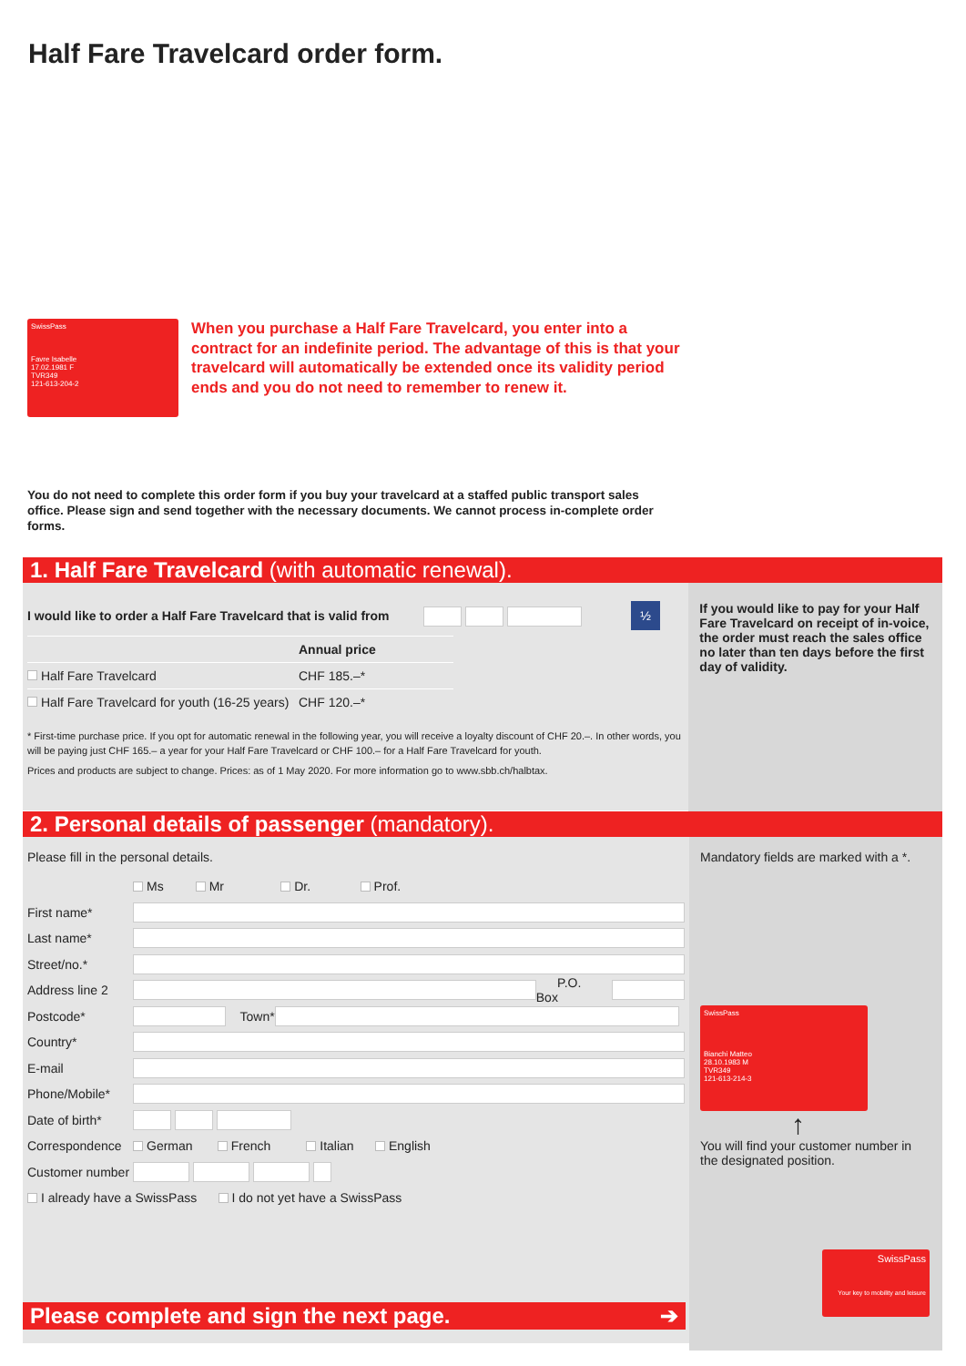Half Fare Travelcard order form.
SwissPass
Favre Isabelle
17.02.1981 F
TVR349
121-613-204-2
When you purchase a Half Fare Travelcard, you enter into a contract for an indefinite period. The advantage of this is that your travelcard will automatically be extended once its validity period ends and you do not need to remember to renew it.
You do not need to complete this order form if you buy your travelcard at a staffed public transport sales office. Please sign and send together with the necessary documents. We cannot process in-complete order forms.
1. Half Fare Travelcard (with automatic renewal).
I would like to order a Half Fare Travelcard that is valid from ½
| | Annual price |
| --- | --- |
| Half Fare Travelcard | CHF 185.–* |
| Half Fare Travelcard for youth (16-25 years) | CHF 120.–* |
* First-time purchase price. If you opt for automatic renewal in the following year, you will receive a loyalty discount of CHF 20.–. In other words, you will be paying just CHF 165.– a year for your Half Fare Travelcard or CHF 100.– for a Half Fare Travelcard for youth.
Prices and products are subject to change. Prices: as of 1 May 2020. For more information go to www.sbb.ch/halbtax.
If you would like to pay for your Half Fare Travelcard on receipt of in-voice, the order must reach the sales office no later than ten days before the first day of validity.
2. Personal details of passenger (mandatory).
Please fill in the personal details.
Ms Mr Dr. Prof.
First name*
Last name*
Street/no.*
Address line 2 P.O. Box
Postcode* Town*
Country*
E-mail
Phone/Mobile*
Date of birth*
Correspondence German French Italian English
Customer number
I already have a SwissPass I do not yet have a SwissPass
Please complete and sign the next page. ➔
Mandatory fields are marked with a *.
SwissPass
Bianchi Matteo
28.10.1983 M
TVR349
121-613-214-3
↑
You will find your customer number in the designated position.
SwissPass
Your key to mobility and leisure